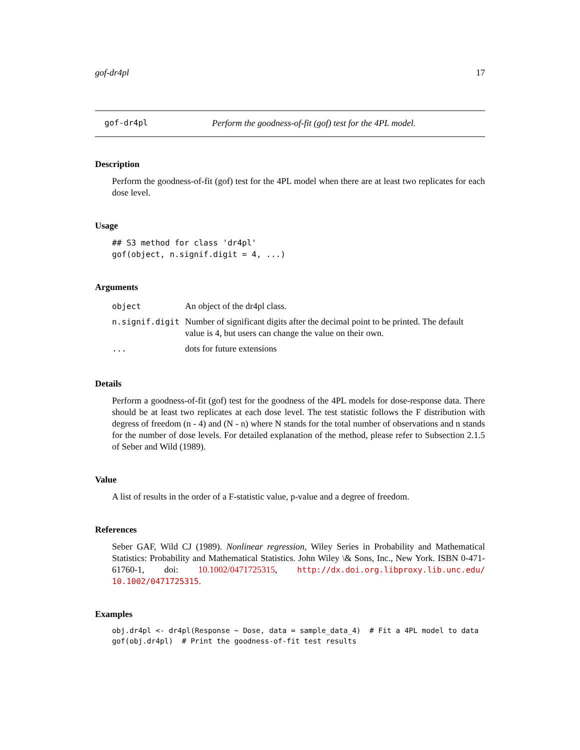gof-dr4pl 17
gof-dr4pl Perform the goodness-of-fit (gof) test for the 4PL model.
Description
Perform the goodness-of-fit (gof) test for the 4PL model when there are at least two replicates for each dose level.
Usage
## S3 method for class 'dr4pl'
gof(object, n.signif.digit = 4, ...)
Arguments
| object | An object of the dr4pl class. |
| n.signif.digit | Number of significant digits after the decimal point to be printed. The default value is 4, but users can change the value on their own. |
| ... | dots for future extensions |
Details
Perform a goodness-of-fit (gof) test for the goodness of the 4PL models for dose-response data. There should be at least two replicates at each dose level. The test statistic follows the F distribution with degress of freedom (n - 4) and (N - n) where N stands for the total number of observations and n stands for the number of dose levels. For detailed explanation of the method, please refer to Subsection 2.1.5 of Seber and Wild (1989).
Value
A list of results in the order of a F-statistic value, p-value and a degree of freedom.
References
Seber GAF, Wild CJ (1989). Nonlinear regression, Wiley Series in Probability and Mathematical Statistics: Probability and Mathematical Statistics. John Wiley \& Sons, Inc., New York. ISBN 0-471-61760-1, doi: 10.1002/0471725315, http://dx.doi.org.libproxy.lib.unc.edu/ 10.1002/0471725315.
Examples
obj.dr4pl <- dr4pl(Response ~ Dose, data = sample_data_4)  # Fit a 4PL model to data
gof(obj.dr4pl)  # Print the goodness-of-fit test results